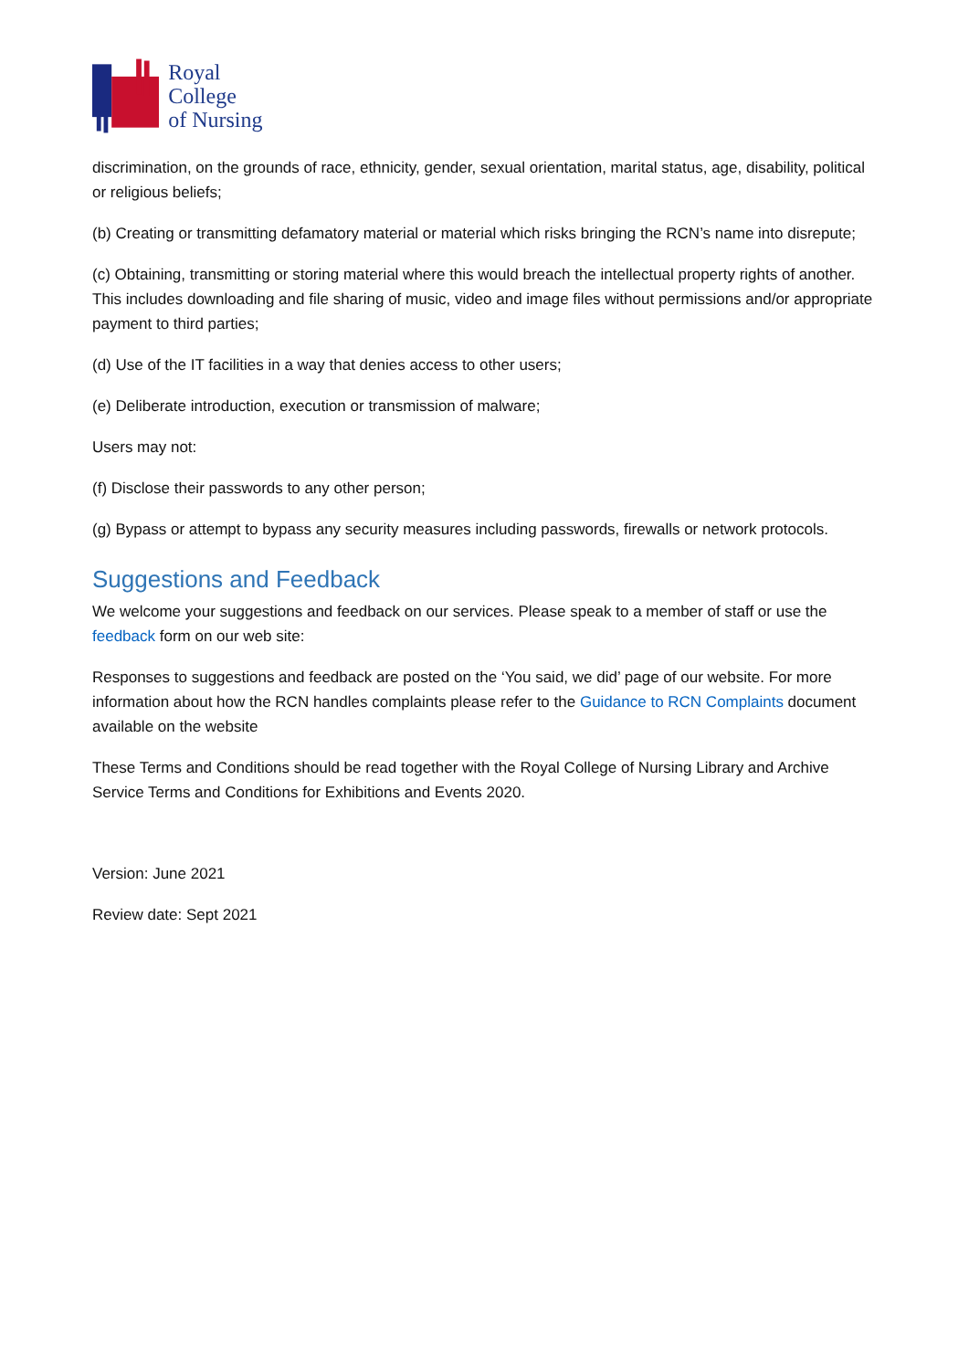Royal College
of Nursing
discrimination, on the grounds of race, ethnicity, gender, sexual orientation, marital status, age, disability, political or religious beliefs;
(b) Creating or transmitting defamatory material or material which risks bringing the RCN’s name into disrepute;
(c) Obtaining, transmitting or storing material where this would breach the intellectual property rights of another. This includes downloading and file sharing of music, video and image files without permissions and/or appropriate payment to third parties;
(d) Use of the IT facilities in a way that denies access to other users;
(e) Deliberate introduction, execution or transmission of malware;
Users may not:
(f) Disclose their passwords to any other person;
(g) Bypass or attempt to bypass any security measures including passwords, firewalls or network protocols.
Suggestions and Feedback
We welcome your suggestions and feedback on our services. Please speak to a member of staff or use the feedback form on our web site:
Responses to suggestions and feedback are posted on the ‘You said, we did’ page of our website. For more information about how the RCN handles complaints please refer to the Guidance to RCN Complaints document available on the website
These Terms and Conditions should be read together with the Royal College of Nursing Library and Archive Service Terms and Conditions for Exhibitions and Events 2020.
Version: June 2021
Review date: Sept 2021